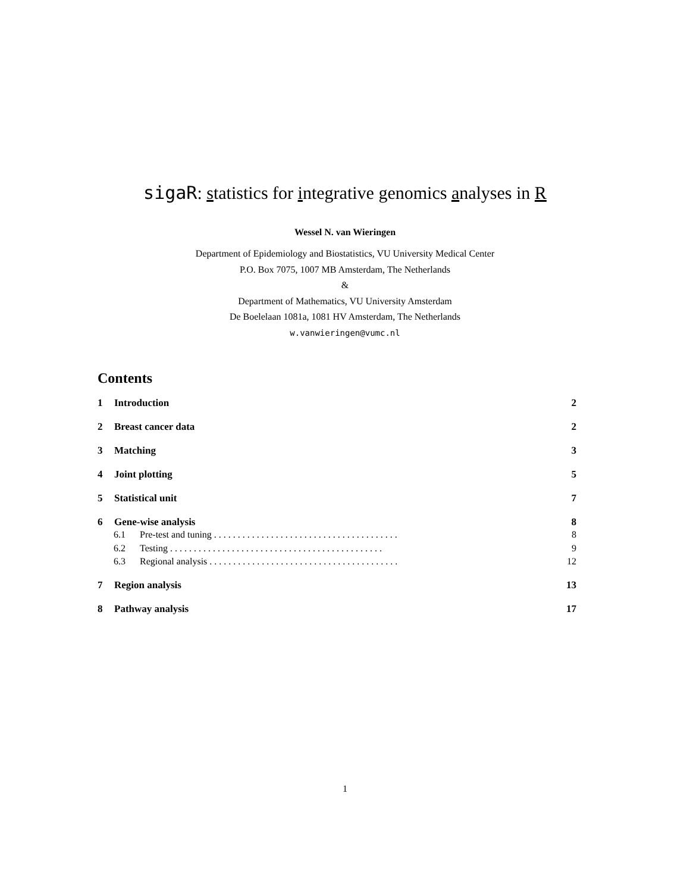sigaR: statistics for integrative genomics analyses in R
Wessel N. van Wieringen
Department of Epidemiology and Biostatistics, VU University Medical Center
P.O. Box 7075, 1007 MB Amsterdam, The Netherlands
&
Department of Mathematics, VU University Amsterdam
De Boelelaan 1081a, 1081 HV Amsterdam, The Netherlands
w.vanwieringen@vumc.nl
Contents
1 Introduction 2
2 Breast cancer data 2
3 Matching 3
4 Joint plotting 5
5 Statistical unit 7
6 Gene-wise analysis 8
6.1 Pre-test and tuning . . . . . . . . . . . . . . . . . . . . . . . . . . . . . . . . . . . . . . . 8
6.2 Testing . . . . . . . . . . . . . . . . . . . . . . . . . . . . . . . . . . . . . . . . . . . . . 9
6.3 Regional analysis . . . . . . . . . . . . . . . . . . . . . . . . . . . . . . . . . . . . . . . . 12
7 Region analysis 13
8 Pathway analysis 17
1